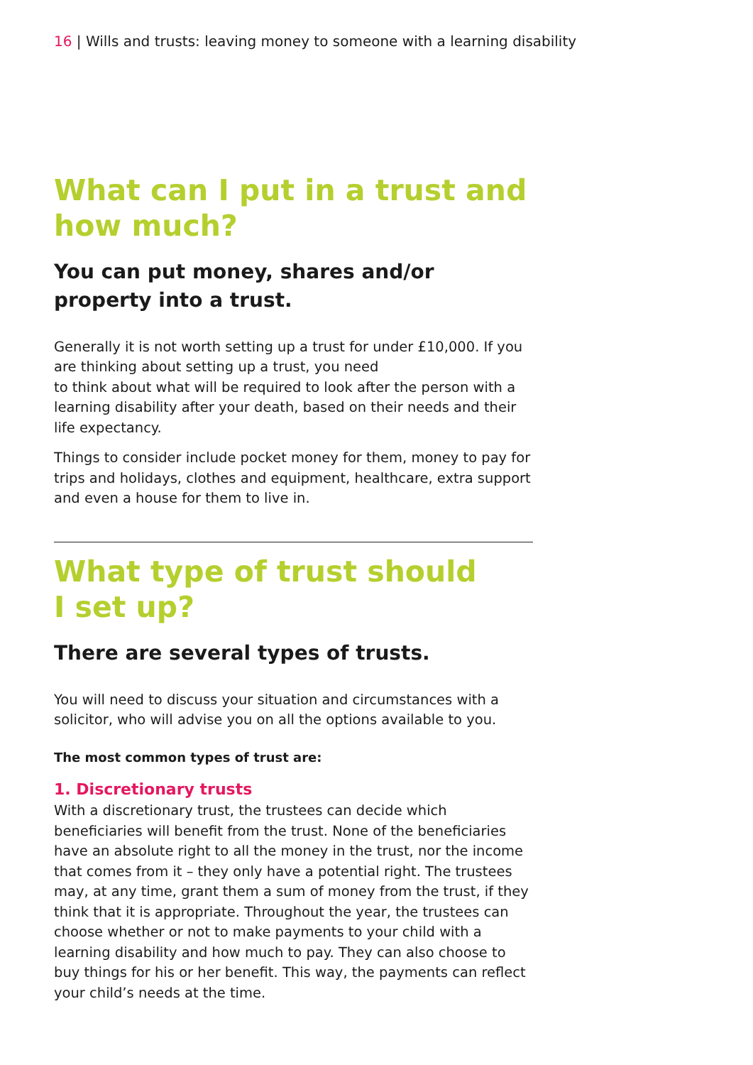16 | Wills and trusts: leaving money to someone with a learning disability
What can I put in a trust and how much?
You can put money, shares and/or property into a trust.
Generally it is not worth setting up a trust for under £10,000. If you are thinking about setting up a trust, you need
to think about what will be required to look after the person with a learning disability after your death, based on their needs and their life expectancy.
Things to consider include pocket money for them, money to pay for trips and holidays, clothes and equipment, healthcare, extra support and even a house for them to live in.
What type of trust should
I set up?
There are several types of trusts.
You will need to discuss your situation and circumstances with a solicitor, who will advise you on all the options available to you.
The most common types of trust are:
1. Discretionary trusts
With a discretionary trust, the trustees can decide which beneficiaries will benefit from the trust. None of the beneficiaries have an absolute right to all the money in the trust, nor the income that comes from it – they only have a potential right. The trustees may, at any time, grant them a sum of money from the trust, if they think that it is appropriate. Throughout the year, the trustees can choose whether or not to make payments to your child with a learning disability and how much to pay. They can also choose to buy things for his or her benefit. This way, the payments can reflect your child’s needs at the time.